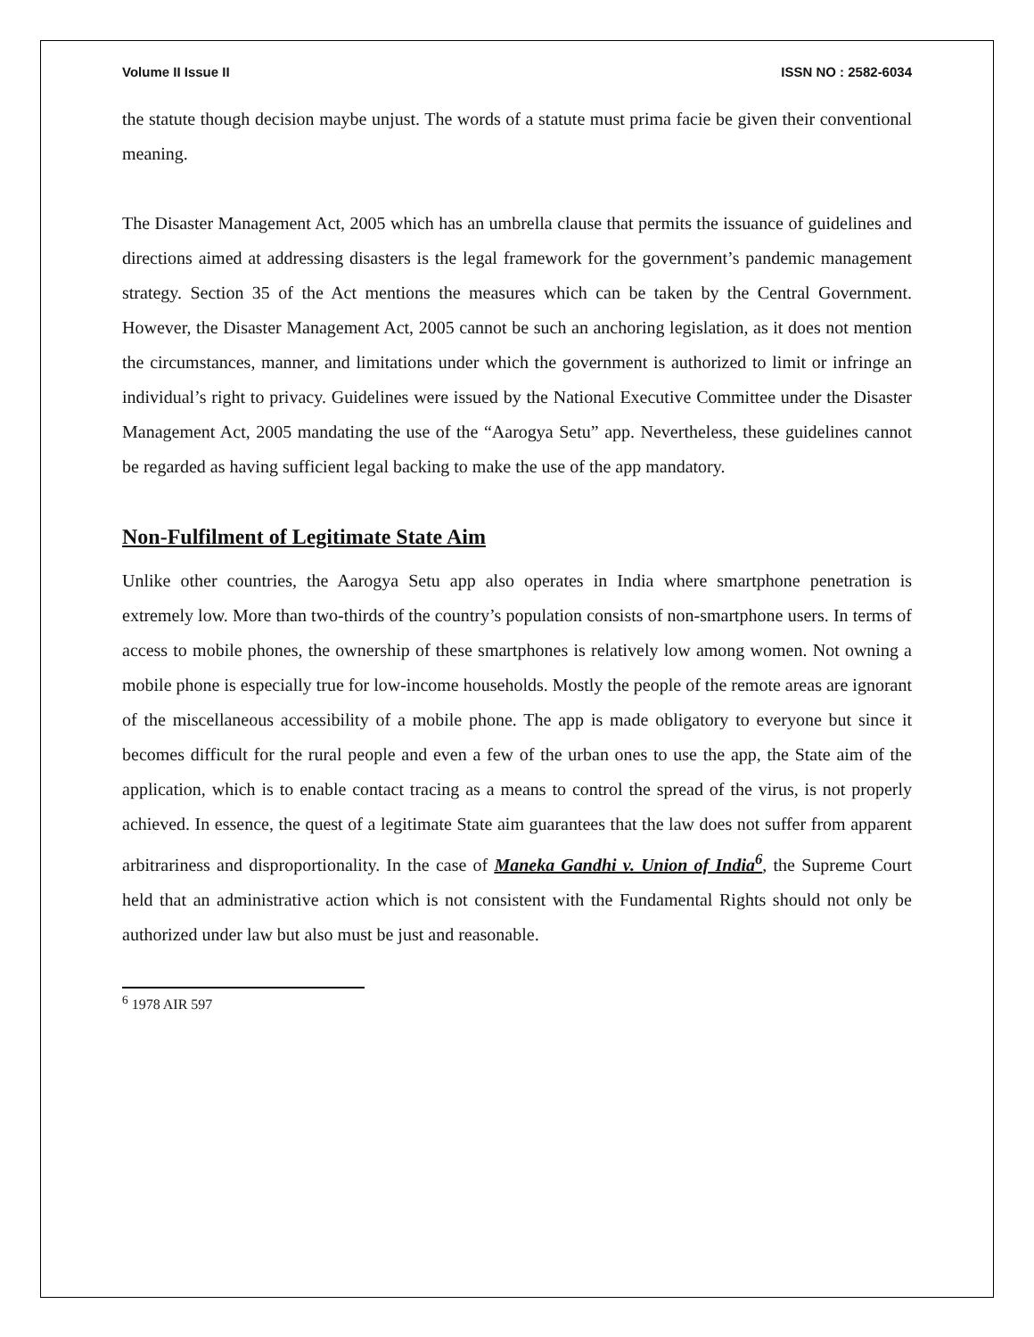Volume II Issue II ISSN NO : 2582-6034
the statute though decision maybe unjust. The words of a statute must prima facie be given their conventional meaning.
The Disaster Management Act, 2005 which has an umbrella clause that permits the issuance of guidelines and directions aimed at addressing disasters is the legal framework for the government’s pandemic management strategy. Section 35 of the Act mentions the measures which can be taken by the Central Government. However, the Disaster Management Act, 2005 cannot be such an anchoring legislation, as it does not mention the circumstances, manner, and limitations under which the government is authorized to limit or infringe an individual’s right to privacy. Guidelines were issued by the National Executive Committee under the Disaster Management Act, 2005 mandating the use of the “Aarogya Setu” app. Nevertheless, these guidelines cannot be regarded as having sufficient legal backing to make the use of the app mandatory.
Non-Fulfilment of Legitimate State Aim
Unlike other countries, the Aarogya Setu app also operates in India where smartphone penetration is extremely low. More than two-thirds of the country’s population consists of non-smartphone users. In terms of access to mobile phones, the ownership of these smartphones is relatively low among women. Not owning a mobile phone is especially true for low-income households. Mostly the people of the remote areas are ignorant of the miscellaneous accessibility of a mobile phone. The app is made obligatory to everyone but since it becomes difficult for the rural people and even a few of the urban ones to use the app, the State aim of the application, which is to enable contact tracing as a means to control the spread of the virus, is not properly achieved. In essence, the quest of a legitimate State aim guarantees that the law does not suffer from apparent arbitrariness and disproportionality. In the case of Maneka Gandhi v. Union of India<sup>6</sup>, the Supreme Court held that an administrative action which is not consistent with the Fundamental Rights should not only be authorized under law but also must be just and reasonable.
<sup>6</sup> 1978 AIR 597